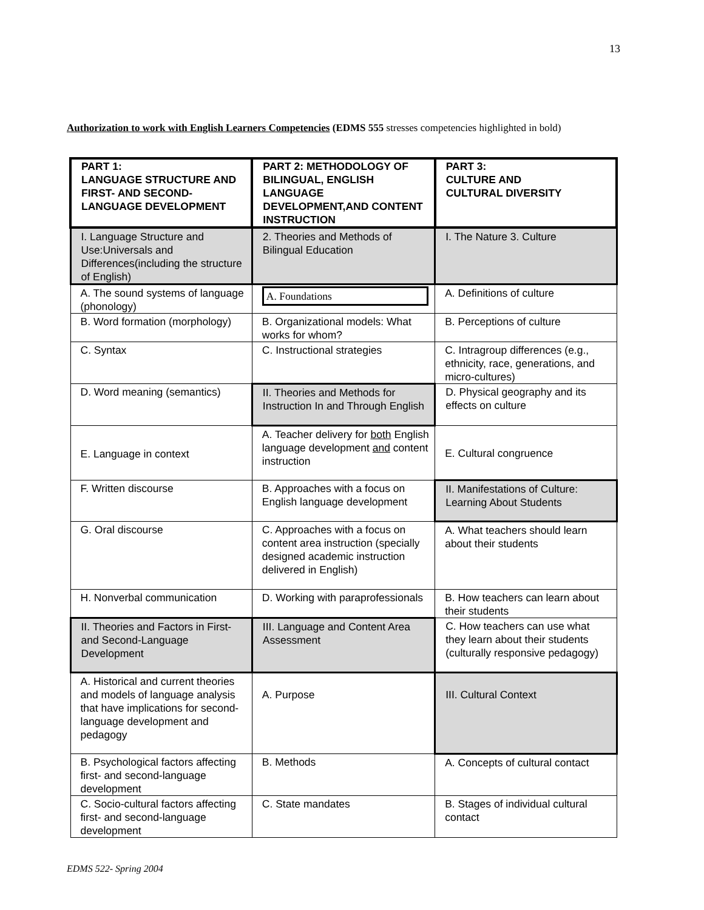13
Authorization to work with English Learners Competencies (EDMS 555 stresses competencies highlighted in bold)
| PART 1: LANGUAGE STRUCTURE AND FIRST- AND SECOND-LANGUAGE DEVELOPMENT | PART 2: METHODOLOGY OF BILINGUAL, ENGLISH LANGUAGE DEVELOPMENT,AND CONTENT INSTRUCTION | PART 3: CULTURE AND CULTURAL DIVERSITY |
| --- | --- | --- |
| I. Language Structure and Use:Universals and Differences(including the structure of English) | 2. Theories and Methods of Bilingual Education | I. The Nature 3. Culture |
| A. The sound systems of language (phonology) | A. Foundations | A. Definitions of culture |
| B. Word formation (morphology) | B. Organizational models: What works for whom? | B. Perceptions of culture |
| C. Syntax | C. Instructional strategies | C. Intragroup differences (e.g., ethnicity, race, generations, and micro-cultures) |
| D. Word meaning (semantics) | II. Theories and Methods for Instruction In and Through English | D. Physical geography and its effects on culture |
| E. Language in context | A. Teacher delivery for both English language development and content instruction | E. Cultural congruence |
| F. Written discourse | B. Approaches with a focus on English language development | II. Manifestations of Culture: Learning About Students |
| G. Oral discourse | C. Approaches with a focus on content area instruction (specially designed academic instruction delivered in English) | A. What teachers should learn about their students |
| H. Nonverbal communication | D. Working with paraprofessionals | B. How teachers can learn about their students |
| II. Theories and Factors in First- and Second-Language Development | III. Language and Content Area Assessment | C. How teachers can use what they learn about their students (culturally responsive pedagogy) |
| A. Historical and current theories and models of language analysis that have implications for second-language development and pedagogy | A. Purpose | III. Cultural Context |
| B. Psychological factors affecting first- and second-language development | B. Methods | A. Concepts of cultural contact |
| C. Socio-cultural factors affecting first- and second-language development | C. State mandates | B. Stages of individual cultural contact |
EDMS 522- Spring 2004